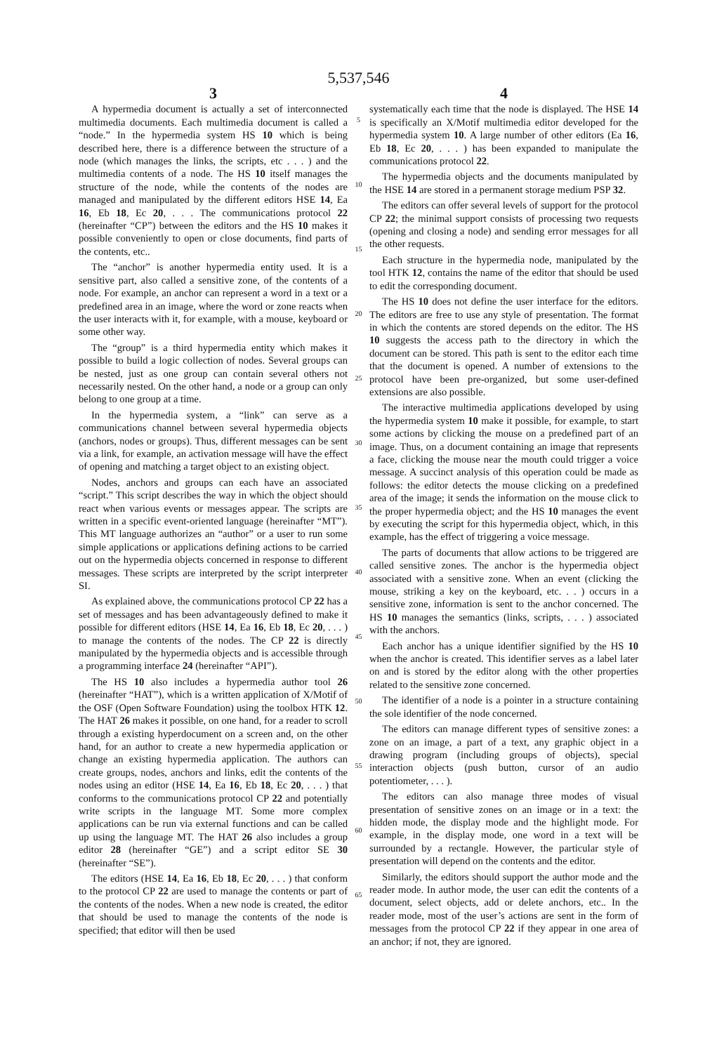5,537,546
3
A hypermedia document is actually a set of interconnected multimedia documents. Each multimedia document is called a “node.” In the hypermedia system HS 10 which is being described here, there is a difference between the structure of a node (which manages the links, the scripts, etc . . . ) and the multimedia contents of a node. The HS 10 itself manages the structure of the node, while the contents of the nodes are managed and manipulated by the different editors HSE 14, Ea 16, Eb 18, Ec 20, . . . The communications protocol 22 (hereinafter “CP”) between the editors and the HS 10 makes it possible conveniently to open or close documents, find parts of the contents, etc..
The “anchor” is another hypermedia entity used. It is a sensitive part, also called a sensitive zone, of the contents of a node. For example, an anchor can represent a word in a text or a predefined area in an image, where the word or zone reacts when the user interacts with it, for example, with a mouse, keyboard or some other way.
The “group” is a third hypermedia entity which makes it possible to build a logic collection of nodes. Several groups can be nested, just as one group can contain several others not necessarily nested. On the other hand, a node or a group can only belong to one group at a time.
In the hypermedia system, a “link” can serve as a communications channel between several hypermedia objects (anchors, nodes or groups). Thus, different messages can be sent via a link, for example, an activation message will have the effect of opening and matching a target object to an existing object.
Nodes, anchors and groups can each have an associated “script.” This script describes the way in which the object should react when various events or messages appear. The scripts are written in a specific event-oriented language (hereinafter “MT”). This MT language authorizes an “author” or a user to run some simple applications or applications defining actions to be carried out on the hypermedia objects concerned in response to different messages. These scripts are interpreted by the script interpreter SI.
As explained above, the communications protocol CP 22 has a set of messages and has been advantageously defined to make it possible for different editors (HSE 14, Ea 16, Eb 18, Ec 20, . . . ) to manage the contents of the nodes. The CP 22 is directly manipulated by the hypermedia objects and is accessible through a programming interface 24 (hereinafter “API”).
The HS 10 also includes a hypermedia author tool 26 (hereinafter “HAT”), which is a written application of X/Motif of the OSF (Open Software Foundation) using the toolbox HTK 12. The HAT 26 makes it possible, on one hand, for a reader to scroll through a existing hyperdocument on a screen and, on the other hand, for an author to create a new hypermedia application or change an existing hypermedia application. The authors can create groups, nodes, anchors and links, edit the contents of the nodes using an editor (HSE 14, Ea 16, Eb 18, Ec 20, . . . ) that conforms to the communications protocol CP 22 and potentially write scripts in the language MT. Some more complex applications can be run via external functions and can be called up using the language MT. The HAT 26 also includes a group editor 28 (hereinafter “GE”) and a script editor SE 30 (hereinafter “SE”).
The editors (HSE 14, Ea 16, Eb 18, Ec 20, . . . ) that conform to the protocol CP 22 are used to manage the contents or part of the contents of the nodes. When a new node is created, the editor that should be used to manage the contents of the node is specified; that editor will then be used
5
10
15
20
25
30
35
40
45
50
55
60
65
4
systematically each time that the node is displayed. The HSE 14 is specifically an X/Motif multimedia editor developed for the hypermedia system 10. A large number of other editors (Ea 16, Eb 18, Ec 20, . . . ) has been expanded to manipulate the communications protocol 22.
The hypermedia objects and the documents manipulated by the HSE 14 are stored in a permanent storage medium PSP 32.
The editors can offer several levels of support for the protocol CP 22; the minimal support consists of processing two requests (opening and closing a node) and sending error messages for all the other requests.
Each structure in the hypermedia node, manipulated by the tool HTK 12, contains the name of the editor that should be used to edit the corresponding document.
The HS 10 does not define the user interface for the editors. The editors are free to use any style of presentation. The format in which the contents are stored depends on the editor. The HS 10 suggests the access path to the directory in which the document can be stored. This path is sent to the editor each time that the document is opened. A number of extensions to the protocol have been pre-organized, but some user-defined extensions are also possible.
The interactive multimedia applications developed by using the hypermedia system 10 make it possible, for example, to start some actions by clicking the mouse on a predefined part of an image. Thus, on a document containing an image that represents a face, clicking the mouse near the mouth could trigger a voice message. A succinct analysis of this operation could be made as follows: the editor detects the mouse clicking on a predefined area of the image; it sends the information on the mouse click to the proper hypermedia object; and the HS 10 manages the event by executing the script for this hypermedia object, which, in this example, has the effect of triggering a voice message.
The parts of documents that allow actions to be triggered are called sensitive zones. The anchor is the hypermedia object associated with a sensitive zone. When an event (clicking the mouse, striking a key on the keyboard, etc. . . ) occurs in a sensitive zone, information is sent to the anchor concerned. The HS 10 manages the semantics (links, scripts, . . . ) associated with the anchors.
Each anchor has a unique identifier signified by the HS 10 when the anchor is created. This identifier serves as a label later on and is stored by the editor along with the other properties related to the sensitive zone concerned.
The identifier of a node is a pointer in a structure containing the sole identifier of the node concerned.
The editors can manage different types of sensitive zones: a zone on an image, a part of a text, any graphic object in a drawing program (including groups of objects), special interaction objects (push button, cursor of an audio potentiometer, . . . ).
The editors can also manage three modes of visual presentation of sensitive zones on an image or in a text: the hidden mode, the display mode and the highlight mode. For example, in the display mode, one word in a text will be surrounded by a rectangle. However, the particular style of presentation will depend on the contents and the editor.
Similarly, the editors should support the author mode and the reader mode. In author mode, the user can edit the contents of a document, select objects, add or delete anchors, etc.. In the reader mode, most of the user’s actions are sent in the form of messages from the protocol CP 22 if they appear in one area of an anchor; if not, they are ignored.